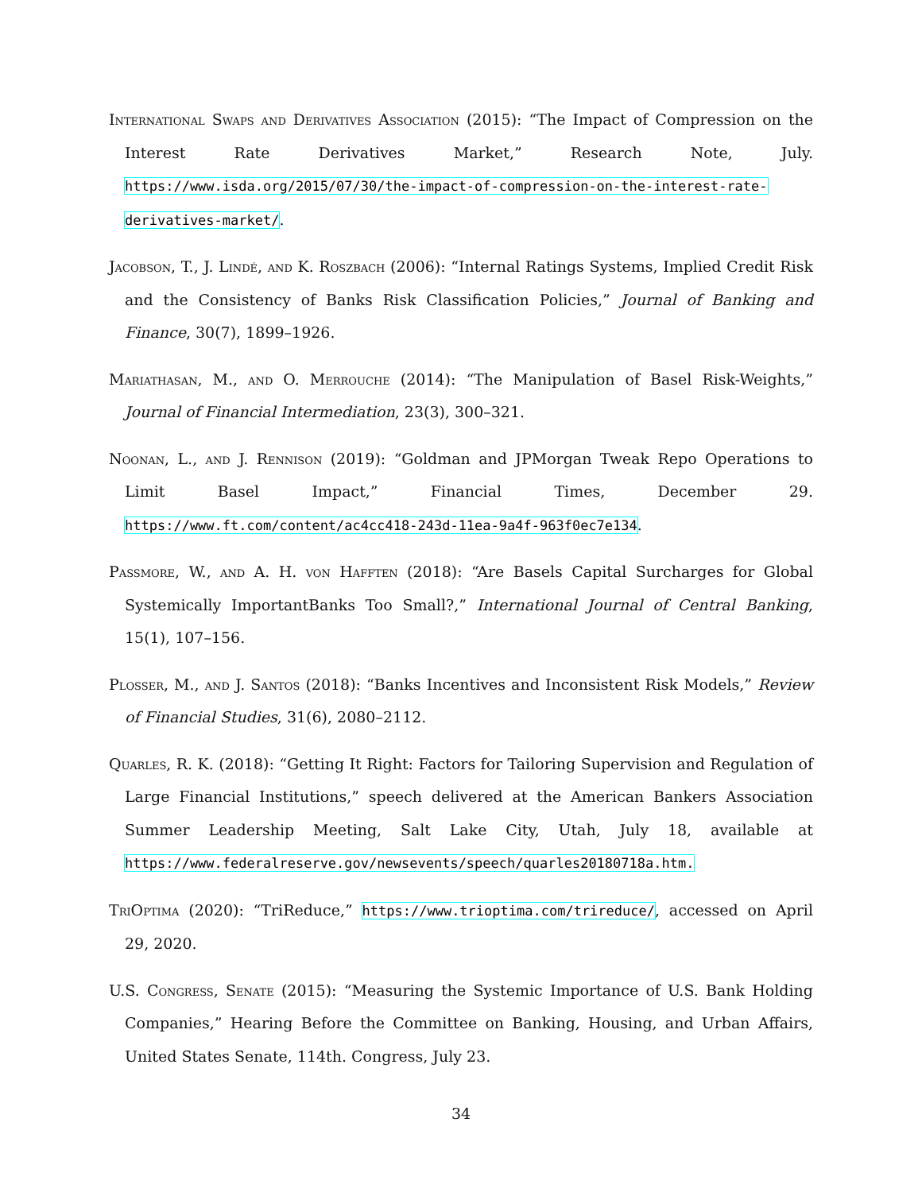International Swaps and Derivatives Association (2015): “The Impact of Compression on the Interest Rate Derivatives Market,” Research Note, July. https://www.isda.org/2015/07/30/the-impact-of-compression-on-the-interest-rate-derivatives-market/.
Jacobson, T., J. Lindé, and K. Roszbach (2006): “Internal Ratings Systems, Implied Credit Risk and the Consistency of Banks Risk Classification Policies,” Journal of Banking and Finance, 30(7), 1899–1926.
Mariathasan, M., and O. Merrouche (2014): “The Manipulation of Basel Risk-Weights,” Journal of Financial Intermediation, 23(3), 300–321.
Noonan, L., and J. Rennison (2019): “Goldman and JPMorgan Tweak Repo Operations to Limit Basel Impact,” Financial Times, December 29. https://www.ft.com/content/ac4cc418-243d-11ea-9a4f-963f0ec7e134.
Passmore, W., and A. H. von Hafften (2018): “Are Basels Capital Surcharges for Global Systemically ImportantBanks Too Small?,” International Journal of Central Banking, 15(1), 107–156.
Plosser, M., and J. Santos (2018): “Banks Incentives and Inconsistent Risk Models,” Review of Financial Studies, 31(6), 2080–2112.
Quarles, R. K. (2018): “Getting It Right: Factors for Tailoring Supervision and Regulation of Large Financial Institutions,” speech delivered at the American Bankers Association Summer Leadership Meeting, Salt Lake City, Utah, July 18, available at https://www.federalreserve.gov/newsevents/speech/quarles20180718a.htm.
TriOptima (2020): “TriReduce,” https://www.trioptima.com/trireduce/, accessed on April 29, 2020.
U.S. Congress, Senate (2015): “Measuring the Systemic Importance of U.S. Bank Holding Companies,” Hearing Before the Committee on Banking, Housing, and Urban Affairs, United States Senate, 114th. Congress, July 23.
34